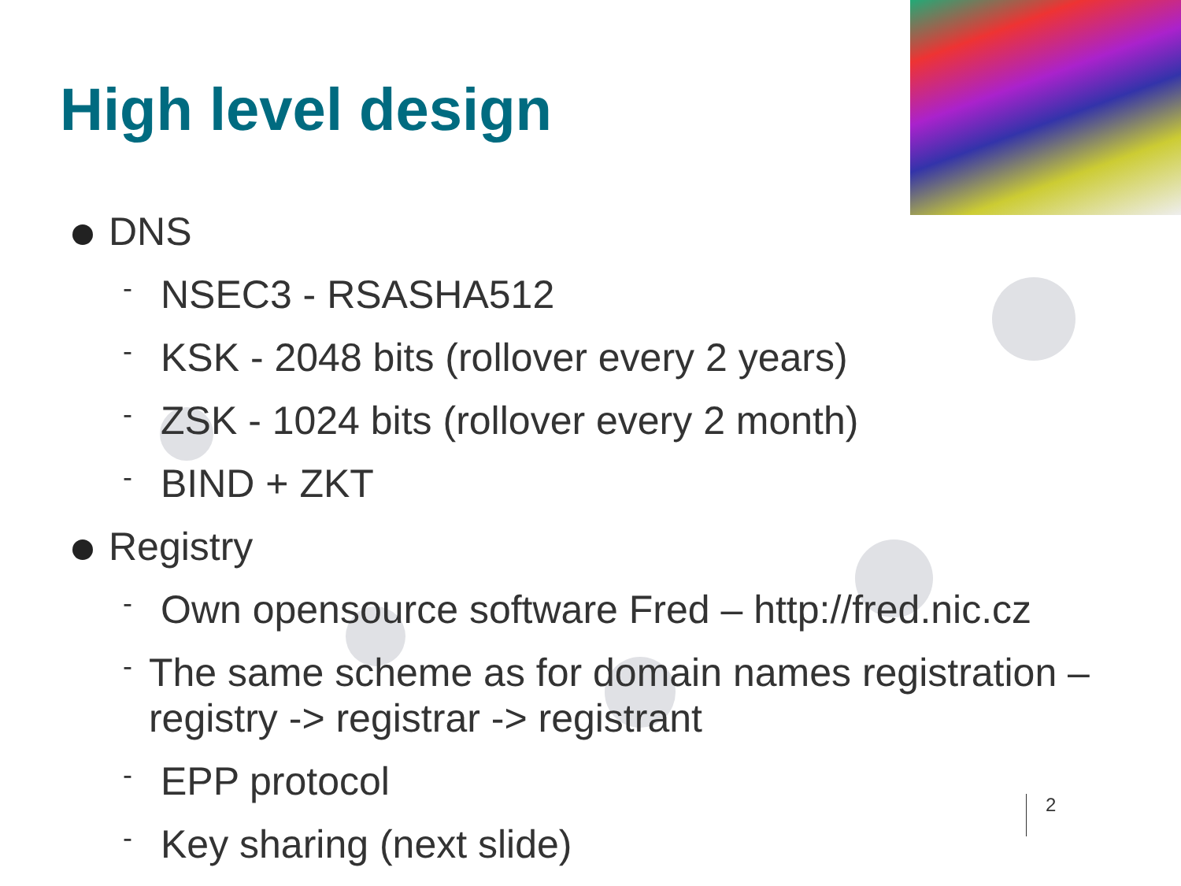High level design
DNS
- NSEC3 - RSASHA512
- KSK - 2048 bits (rollover every 2 years)
- ZSK - 1024 bits (rollover every 2 month)
- BIND + ZKT
Registry
- Own opensource software Fred – http://fred.nic.cz
- The same scheme as for domain names registration – registry -> registrar -> registrant
- EPP protocol
- Key sharing (next slide)
2